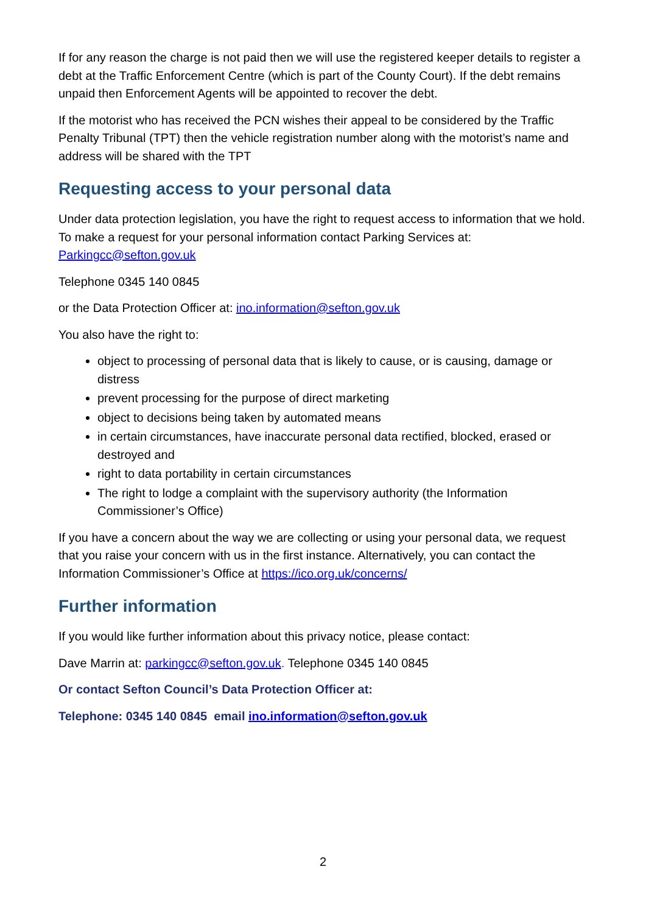If for any reason the charge is not paid then we will use the registered keeper details to register a debt at the Traffic Enforcement Centre (which is part of the County Court). If the debt remains unpaid then Enforcement Agents will be appointed to recover the debt.
If the motorist who has received the PCN wishes their appeal to be considered by the Traffic Penalty Tribunal (TPT) then the vehicle registration number along with the motorist’s name and address will be shared with the TPT
Requesting access to your personal data
Under data protection legislation, you have the right to request access to information that we hold. To make a request for your personal information contact Parking Services at: Parkingcc@sefton.gov.uk
Telephone 0345 140 0845
or the Data Protection Officer at: ino.information@sefton.gov.uk
You also have the right to:
object to processing of personal data that is likely to cause, or is causing, damage or distress
prevent processing for the purpose of direct marketing
object to decisions being taken by automated means
in certain circumstances, have inaccurate personal data rectified, blocked, erased or destroyed and
right to data portability in certain circumstances
The right to lodge a complaint with the supervisory authority (the Information Commissioner’s Office)
If you have a concern about the way we are collecting or using your personal data, we request that you raise your concern with us in the first instance. Alternatively, you can contact the Information Commissioner’s Office at https://ico.org.uk/concerns/
Further information
If you would like further information about this privacy notice, please contact:
Dave Marrin at: parkingcc@sefton.gov.uk. Telephone 0345 140 0845
Or contact Sefton Council’s Data Protection Officer at:
Telephone: 0345 140 0845 email ino.information@sefton.gov.uk
2